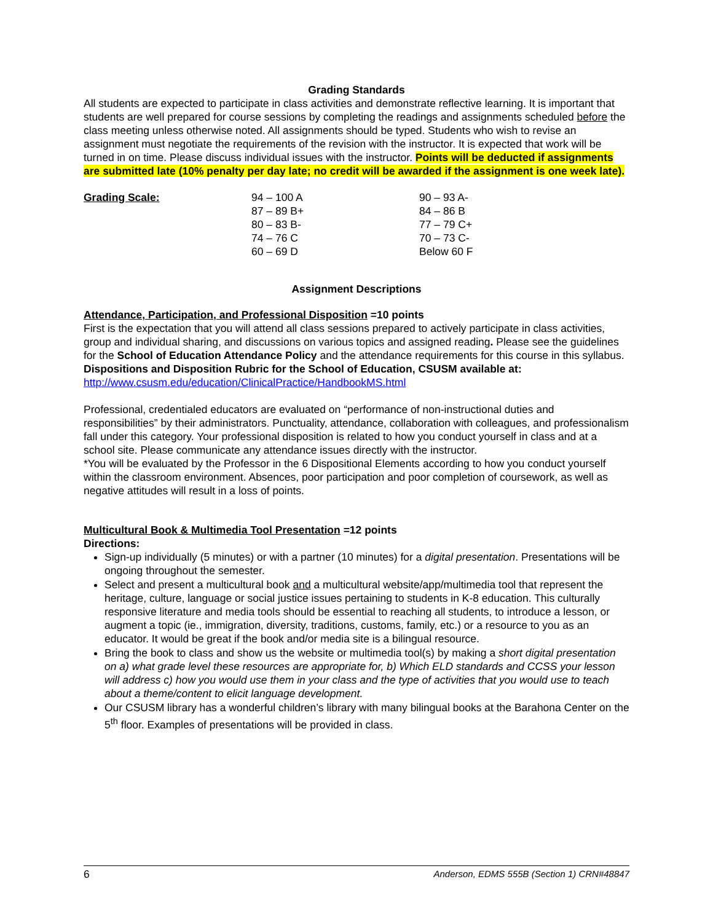Grading Standards
All students are expected to participate in class activities and demonstrate reflective learning. It is important that students are well prepared for course sessions by completing the readings and assignments scheduled before the class meeting unless otherwise noted. All assignments should be typed. Students who wish to revise an assignment must negotiate the requirements of the revision with the instructor. It is expected that work will be turned in on time. Please discuss individual issues with the instructor. Points will be deducted if assignments are submitted late (10% penalty per day late; no credit will be awarded if the assignment is one week late).
| Grading Scale: | 94 – 100 A | 90 – 93 A- |
| | 87 – 89 B+ | 84 – 86 B |
| | 80 – 83 B- | 77 – 79 C+ |
| | 74 – 76 C | 70 – 73 C- |
| | 60 – 69 D | Below 60 F |
Assignment Descriptions
Attendance, Participation, and Professional Disposition =10 points
First is the expectation that you will attend all class sessions prepared to actively participate in class activities, group and individual sharing, and discussions on various topics and assigned reading. Please see the guidelines for the School of Education Attendance Policy and the attendance requirements for this course in this syllabus.
Dispositions and Disposition Rubric for the School of Education, CSUSM available at:
http://www.csusm.edu/education/ClinicalPractice/HandbookMS.html
Professional, credentialed educators are evaluated on “performance of non-instructional duties and responsibilities” by their administrators. Punctuality, attendance, collaboration with colleagues, and professionalism fall under this category. Your professional disposition is related to how you conduct yourself in class and at a school site. Please communicate any attendance issues directly with the instructor.
*You will be evaluated by the Professor in the 6 Dispositional Elements according to how you conduct yourself within the classroom environment. Absences, poor participation and poor completion of coursework, as well as negative attitudes will result in a loss of points.
Multicultural Book & Multimedia Tool Presentation =12 points
Directions:
Sign-up individually (5 minutes) or with a partner (10 minutes) for a digital presentation. Presentations will be ongoing throughout the semester.
Select and present a multicultural book and a multicultural website/app/multimedia tool that represent the heritage, culture, language or social justice issues pertaining to students in K-8 education. This culturally responsive literature and media tools should be essential to reaching all students, to introduce a lesson, or augment a topic (ie., immigration, diversity, traditions, customs, family, etc.) or a resource to you as an educator. It would be great if the book and/or media site is a bilingual resource.
Bring the book to class and show us the website or multimedia tool(s) by making a short digital presentation on a) what grade level these resources are appropriate for, b) Which ELD standards and CCSS your lesson will address c) how you would use them in your class and the type of activities that you would use to teach about a theme/content to elicit language development.
Our CSUSM library has a wonderful children’s library with many bilingual books at the Barahona Center on the 5<sup>th</sup> floor. Examples of presentations will be provided in class.
6 Anderson, EDMS 555B (Section 1) CRN#48847